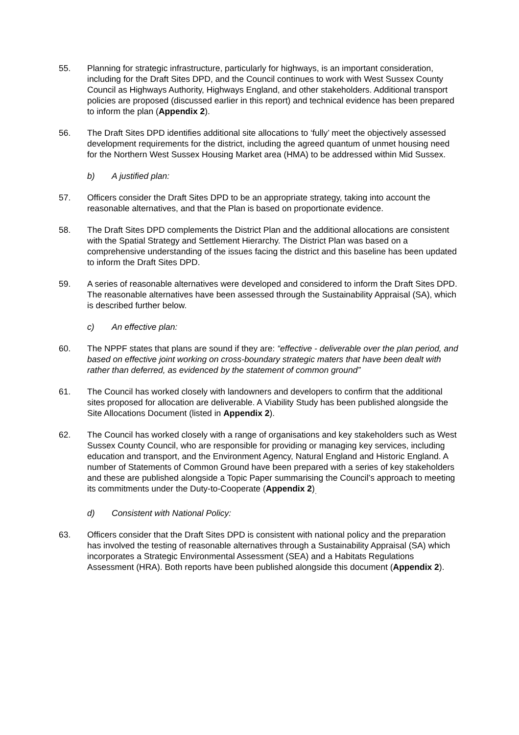55. Planning for strategic infrastructure, particularly for highways, is an important consideration, including for the Draft Sites DPD, and the Council continues to work with West Sussex County Council as Highways Authority, Highways England, and other stakeholders. Additional transport policies are proposed (discussed earlier in this report) and technical evidence has been prepared to inform the plan (Appendix 2).
56. The Draft Sites DPD identifies additional site allocations to ‘fully’ meet the objectively assessed development requirements for the district, including the agreed quantum of unmet housing need for the Northern West Sussex Housing Market area (HMA) to be addressed within Mid Sussex.
b) A justified plan:
57. Officers consider the Draft Sites DPD to be an appropriate strategy, taking into account the reasonable alternatives, and that the Plan is based on proportionate evidence.
58. The Draft Sites DPD complements the District Plan and the additional allocations are consistent with the Spatial Strategy and Settlement Hierarchy. The District Plan was based on a comprehensive understanding of the issues facing the district and this baseline has been updated to inform the Draft Sites DPD.
59. A series of reasonable alternatives were developed and considered to inform the Draft Sites DPD. The reasonable alternatives have been assessed through the Sustainability Appraisal (SA), which is described further below.
c) An effective plan:
60. The NPPF states that plans are sound if they are: “effective - deliverable over the plan period, and based on effective joint working on cross-boundary strategic maters that have been dealt with rather than deferred, as evidenced by the statement of common ground”
61. The Council has worked closely with landowners and developers to confirm that the additional sites proposed for allocation are deliverable. A Viability Study has been published alongside the Site Allocations Document (listed in Appendix 2).
62. The Council has worked closely with a range of organisations and key stakeholders such as West Sussex County Council, who are responsible for providing or managing key services, including education and transport, and the Environment Agency, Natural England and Historic England. A number of Statements of Common Ground have been prepared with a series of key stakeholders and these are published alongside a Topic Paper summarising the Council’s approach to meeting its commitments under the Duty-to-Cooperate (Appendix 2)<sub>.</sub>
d) Consistent with National Policy:
63. Officers consider that the Draft Sites DPD is consistent with national policy and the preparation has involved the testing of reasonable alternatives through a Sustainability Appraisal (SA) which incorporates a Strategic Environmental Assessment (SEA) and a Habitats Regulations Assessment (HRA). Both reports have been published alongside this document (Appendix 2).